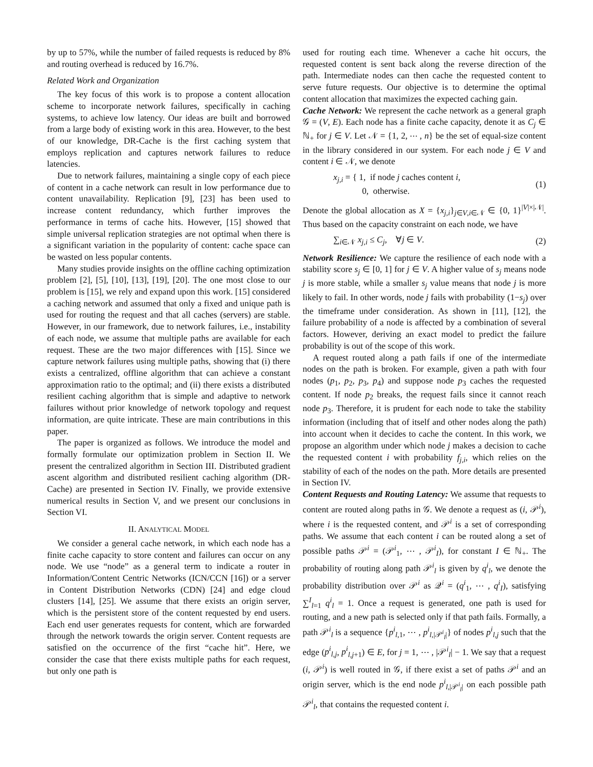by up to 57%, while the number of failed requests is reduced by 8% and routing overhead is reduced by 16.7%.
Related Work and Organization
The key focus of this work is to propose a content allocation scheme to incorporate network failures, specifically in caching systems, to achieve low latency. Our ideas are built and borrowed from a large body of existing work in this area. However, to the best of our knowledge, DR-Cache is the first caching system that employs replication and captures network failures to reduce latencies.
Due to network failures, maintaining a single copy of each piece of content in a cache network can result in low performance due to content unavailability. Replication [9], [23] has been used to increase content redundancy, which further improves the performance in terms of cache hits. However, [15] showed that simple universal replication strategies are not optimal when there is a significant variation in the popularity of content: cache space can be wasted on less popular contents.
Many studies provide insights on the offline caching optimization problem [2], [5], [10], [13], [19], [20]. The one most close to our problem is [15], we rely and expand upon this work. [15] considered a caching network and assumed that only a fixed and unique path is used for routing the request and that all caches (servers) are stable. However, in our framework, due to network failures, i.e., instability of each node, we assume that multiple paths are available for each request. These are the two major differences with [15]. Since we capture network failures using multiple paths, showing that (i) there exists a centralized, offline algorithm that can achieve a constant approximation ratio to the optimal; and (ii) there exists a distributed resilient caching algorithm that is simple and adaptive to network failures without prior knowledge of network topology and request information, are quite intricate. These are main contributions in this paper.
The paper is organized as follows. We introduce the model and formally formulate our optimization problem in Section II. We present the centralized algorithm in Section III. Distributed gradient ascent algorithm and distributed resilient caching algorithm (DR-Cache) are presented in Section IV. Finally, we provide extensive numerical results in Section V, and we present our conclusions in Section VI.
II. ANALYTICAL MODEL
We consider a general cache network, in which each node has a finite cache capacity to store content and failures can occur on any node. We use “node” as a general term to indicate a router in Information/Content Centric Networks (ICN/CCN [16]) or a server in Content Distribution Networks (CDN) [24] and edge cloud clusters [14], [25]. We assume that there exists an origin server, which is the persistent store of the content requested by end users. Each end user generates requests for content, which are forwarded through the network towards the origin server. Content requests are satisfied on the occurrence of the first “cache hit”. Here, we consider the case that there exists multiple paths for each request, but only one path is
used for routing each time. Whenever a cache hit occurs, the requested content is sent back along the reverse direction of the path. Intermediate nodes can then cache the requested content to serve future requests. Our objective is to determine the optimal content allocation that maximizes the expected caching gain.
Cache Network: We represent the cache network as a general graph 𝒢 = (V, E). Each node has a finite cache capacity, denote it as C<sub>j</sub> ∈ ℕ<sub>+</sub> for j ∈ V. Let 𝒩 = {1, 2, ⋯ , n} be the set of equal-size content in the library considered in our system. For each node j ∈ V and content i ∈ 𝒩, we denote
x<sub>j,i</sub> = { 1, if node j caches content i,
0, otherwise. (1)
Denote the global allocation as X = {x<sub>j,i</sub>}<sub>j∈V,i∈𝒩</sub> ∈ {0, 1}<sup>|V|×|𝒩|</sup>. Thus based on the capacity constraint on each node, we have
∑<sub>i∈𝒩</sub> x<sub>j,i</sub> ≤ C<sub>j</sub>, ∀j ∈ V. (2)
Network Resilience: We capture the resilience of each node with a stability score s<sub>j</sub> ∈ [0, 1] for j ∈ V. A higher value of s<sub>j</sub> means node j is more stable, while a smaller s<sub>j</sub> value means that node j is more likely to fail. In other words, node j fails with probability (1−s<sub>j</sub>) over the timeframe under consideration. As shown in [11], [12], the failure probability of a node is affected by a combination of several factors. However, deriving an exact model to predict the failure probability is out of the scope of this work.
A request routed along a path fails if one of the intermediate nodes on the path is broken. For example, given a path with four nodes (p<sub>1</sub>, p<sub>2</sub>, p<sub>3</sub>, p<sub>4</sub>) and suppose node p<sub>3</sub> caches the requested content. If node p<sub>2</sub> breaks, the request fails since it cannot reach node p<sub>3</sub>. Therefore, it is prudent for each node to take the stability information (including that of itself and other nodes along the path) into account when it decides to cache the content. In this work, we propose an algorithm under which node j makes a decision to cache the requested content i with probability f<sub>j,i</sub>, which relies on the stability of each of the nodes on the path. More details are presented in Section IV.
Content Requests and Routing Latency: We assume that requests to content are routed along paths in 𝒢. We denote a request as (i, 𝒫<sup>i</sup>), where i is the requested content, and 𝒫<sup>i</sup> is a set of corresponding paths. We assume that each content i can be routed along a set of possible paths 𝒫<sup>i</sup> = (𝒫<sup>i</sup><sub>1</sub>, ⋯ , 𝒫<sup>i</sup><sub>I</sub>), for constant I ∈ ℕ<sub>+</sub>. The probability of routing along path 𝒫<sup>i</sup><sub>l</sub> is given by q<sup>i</sup><sub>l</sub>, we denote the probability distribution over 𝒫<sup>i</sup> as 𝒬<sup>i</sup> = (q<sup>i</sup><sub>1</sub>, ⋯ , q<sup>i</sup><sub>I</sub>), satisfying ∑<sup>I</sup><sub>l=1</sub> q<sup>i</sup><sub>l</sub> = 1. Once a request is generated, one path is used for routing, and a new path is selected only if that path fails. Formally, a path 𝒫<sup>i</sup><sub>l</sub> is a sequence {p<sup>i</sup><sub>l,1</sub>, ⋯ , p<sup>i</sup><sub>l,|𝒫<sup>i</sup><sub>l</sub>|</sub>} of nodes p<sup>i</sup><sub>l,j</sub> such that the edge (p<sup>i</sup><sub>l,j</sub>, p<sup>i</sup><sub>l,j+1</sub>) ∈ E, for j = 1, ⋯ , |𝒫<sup>i</sup><sub>l</sub>| − 1. We say that a request (i, 𝒫<sup>i</sup>) is well routed in 𝒢, if there exist a set of paths 𝒫<sup>i</sup> and an origin server, which is the end node p<sup>i</sup><sub>l,|𝒫<sup>i</sup><sub>l</sub>|</sub> on each possible path 𝒫<sup>i</sup><sub>l</sub>, that contains the requested content i.